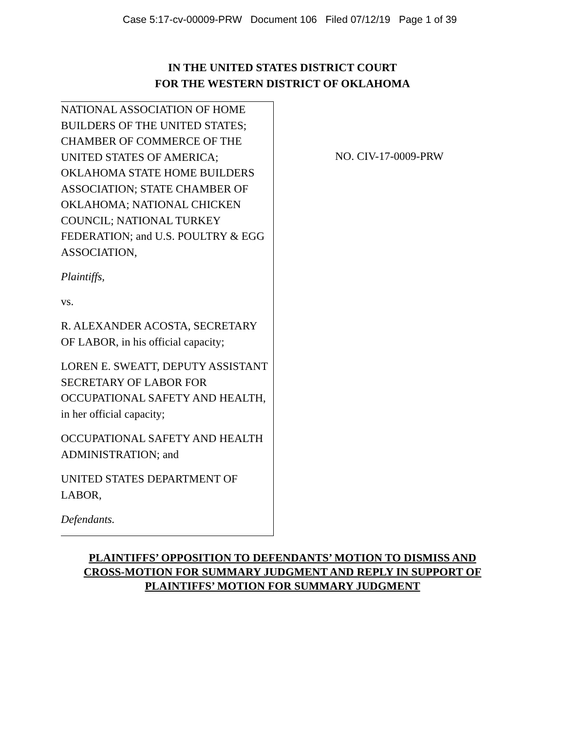Case 5:17-cv-00009-PRW Document 106 Filed 07/12/19 Page 1 of 39
IN THE UNITED STATES DISTRICT COURT
FOR THE WESTERN DISTRICT OF OKLAHOMA
NATIONAL ASSOCIATION OF HOME BUILDERS OF THE UNITED STATES; CHAMBER OF COMMERCE OF THE UNITED STATES OF AMERICA; OKLAHOMA STATE HOME BUILDERS ASSOCIATION; STATE CHAMBER OF OKLAHOMA; NATIONAL CHICKEN COUNCIL; NATIONAL TURKEY FEDERATION; and U.S. POULTRY & EGG ASSOCIATION,
Plaintiffs,
vs.
R. ALEXANDER ACOSTA, SECRETARY OF LABOR, in his official capacity;
LOREN E. SWEATT, DEPUTY ASSISTANT SECRETARY OF LABOR FOR OCCUPATIONAL SAFETY AND HEALTH, in her official capacity;
OCCUPATIONAL SAFETY AND HEALTH ADMINISTRATION; and
UNITED STATES DEPARTMENT OF LABOR,
Defendants.
NO. CIV-17-0009-PRW
PLAINTIFFS’ OPPOSITION TO DEFENDANTS’ MOTION TO DISMISS AND
CROSS-MOTION FOR SUMMARY JUDGMENT AND REPLY IN SUPPORT OF
PLAINTIFFS’ MOTION FOR SUMMARY JUDGMENT